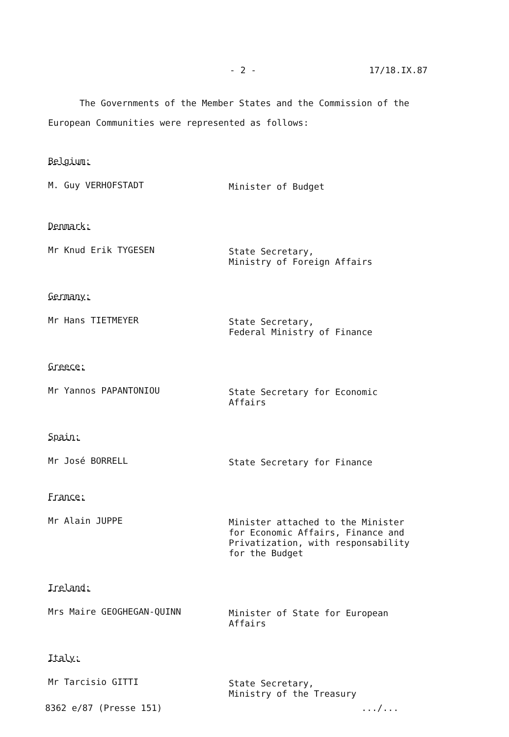- 2 - 17/18.IX.87
The Governments of the Member States and the Commission of the European Communities were represented as follows:
Belgium:
M. Guy VERHOFSTADT
Minister of Budget
Denmark:
Mr Knud Erik TYGESEN
State Secretary,
Ministry of Foreign Affairs
Germany:
Mr Hans TIETMEYER
State Secretary,
Federal Ministry of Finance
Greece:
Mr Yannos PAPANTONIOU
State Secretary for Economic
Affairs
Spain:
Mr José BORRELL
State Secretary for Finance
France:
Mr Alain JUPPE
Minister attached to the Minister
for Economic Affairs, Finance and
Privatization, with responsability
for the Budget
Ireland:
Mrs Maire GEOGHEGAN-QUINN
Minister of State for European
Affairs
Italy:
Mr Tarcisio GITTI
State Secretary,
Ministry of the Treasury
8362 e/87 (Presse 151) .../...